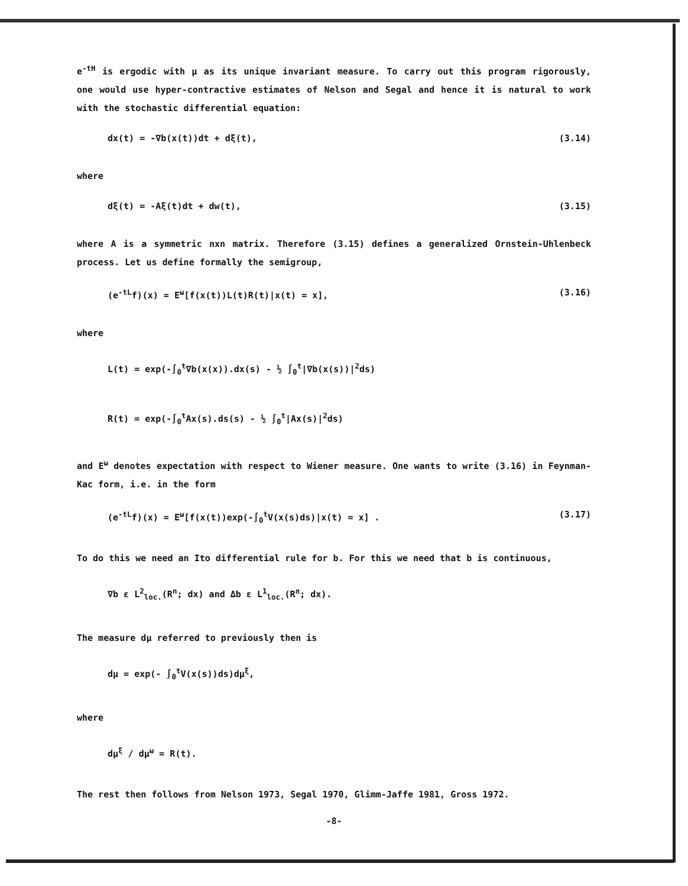e<sup>-tH</sup> is ergodic with μ as its unique invariant measure. To carry out this program rigorously, one would use hyper-contractive estimates of Nelson and Segal and hence it is natural to work with the stochastic differential equation:
dx(t) = -∇b(x(t))dt + dξ(t), (3.14)
where
dξ(t) = -Aξ(t)dt + dw(t), (3.15)
where A is a symmetric nxn matrix. Therefore (3.15) defines a generalized Ornstein-Uhlenbeck process. Let us define formally the semigroup,
(e<sup>-tL</sup>f)(x) = E<sup>ω</sup>[f(x(t))L(t)R(t)|x(t) = x], (3.16)
where
L(t) = exp(-∫<sub>0</sub><sup>t</sup>∇b(x(x)).dx(s) - ½ ∫<sub>0</sub><sup>t</sup>|∇b(x(s))|<sup>2</sup>ds)
R(t) = exp(-∫<sub>0</sub><sup>t</sup>Ax(s).ds(s) - ½ ∫<sub>0</sub><sup>t</sup>|Ax(s)|<sup>2</sup>ds)
and E<sup>ω</sup> denotes expectation with respect to Wiener measure. One wants to write (3.16) in Feynman-Kac form, i.e. in the form
(e<sup>-tL</sup>f)(x) = E<sup>ω</sup>[f(x(t))exp(-∫<sub>0</sub><sup>t</sup>V(x(s)ds)|x(t) = x] . (3.17)
To do this we need an Ito differential rule for b. For this we need that b is continuous,
∇b ε L<sup>2</sup><sub>loc.</sub>(R<sup>n</sup>; dx) and Δb ε L<sup>1</sup><sub>loc.</sub>(R<sup>n</sup>; dx).
The measure dμ referred to previously then is
dμ = exp(- ∫<sub>0</sub><sup>t</sup>V(x(s))ds)dμ<sup>ξ</sup>,
where
dμ<sup>ξ</sup> / dμ<sup>ω</sup> = R(t).
The rest then follows from Nelson 1973, Segal 1970, Glimm-Jaffe 1981, Gross 1972.
-8-